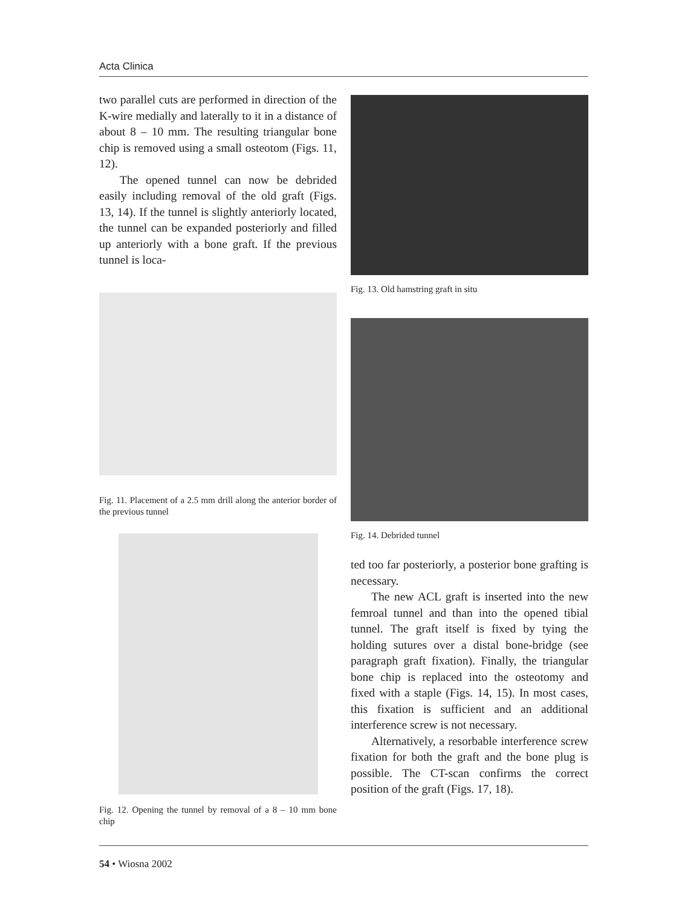Acta Clinica
two parallel cuts are performed in direction of the K-wire medially and laterally to it in a distance of about 8 – 10 mm. The resulting triangular bone chip is removed using a small osteotom (Figs. 11, 12).
The opened tunnel can now be debrided easily including removal of the old graft (Figs. 13, 14). If the tunnel is slightly anteriorly located, the tunnel can be expanded posteriorly and filled up anteriorly with a bone graft. If the previous tunnel is loca-
Fig. 11. Placement of a 2.5 mm drill along the anterior border of the previous tunnel
Fig. 12. Opening the tunnel by removal of a 8 – 10 mm bone chip
Fig. 13. Old hamstring graft in situ
Fig. 14. Debrided tunnel
ted too far posteriorly, a posterior bone grafting is necessary.
The new ACL graft is inserted into the new femroal tunnel and than into the opened tibial tunnel. The graft itself is fixed by tying the holding sutures over a distal bone-bridge (see paragraph graft fixation). Finally, the triangular bone chip is replaced into the osteotomy and fixed with a staple (Figs. 14, 15). In most cases, this fixation is sufficient and an additional interference screw is not necessary.
Alternatively, a resorbable interference screw fixation for both the graft and the bone plug is possible. The CT-scan confirms the correct position of the graft (Figs. 17, 18).
54 • Wiosna 2002